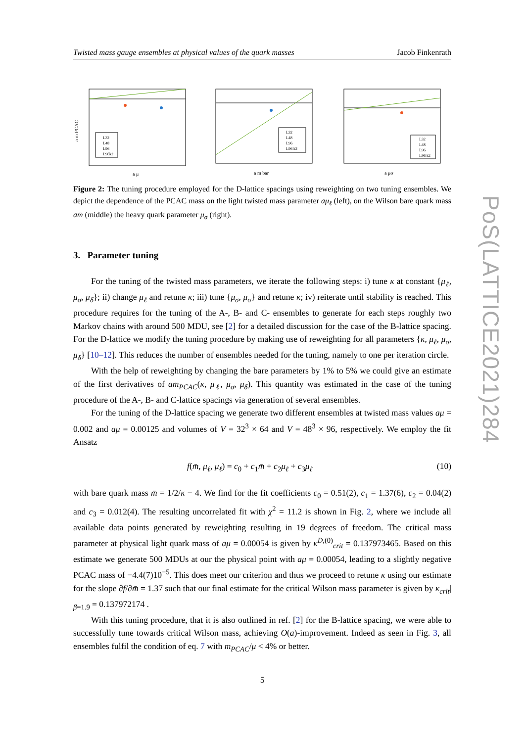PoS(LATTICE2021)284
Twisted mass gauge ensembles at physical values of the quark masses Jacob Finkenrath
a m PCAC
a μ
L32
L48
L96
L96k2
a m bar
L32
L48
L96
L96 k2
a μσ
L32
L48
L96
L96 k2
Figure 2: The tuning procedure employed for the D-lattice spacings using reweighting on two tuning ensembles. We depict the dependence of the PCAC mass on the light twisted mass parameter aμ<sub>ℓ</sub> (left), on the Wilson bare quark mass am̄ (middle) the heavy quark parameter μ<sub>σ</sub> (right).
3. Parameter tuning
For the tuning of the twisted mass parameters, we iterate the following steps: i) tune κ at constant {μ<sub>ℓ</sub>, μ<sub>σ</sub>, μ<sub>δ</sub>}; ii) change μ<sub>ℓ</sub> and retune κ; iii) tune {μ<sub>σ</sub>, μ<sub>σ</sub>} and retune κ; iv) reiterate until stability is reached. This procedure requires for the tuning of the A-, B- and C- ensembles to generate for each steps roughly two Markov chains with around 500 MDU, see [2] for a detailed discussion for the case of the B-lattice spacing. For the D-lattice we modify the tuning procedure by making use of reweighting for all parameters {κ, μ<sub>ℓ</sub>, μ<sub>σ</sub>, μ<sub>δ</sub>} [10–12]. This reduces the number of ensembles needed for the tuning, namely to one per iteration circle.
With the help of reweighting by changing the bare parameters by 1% to 5% we could give an estimate of the first derivatives of am<sub>PCAC</sub>(κ, μ<sub>ℓ</sub>, μ<sub>σ</sub>, μ<sub>δ</sub>). This quantity was estimated in the case of the tuning procedure of the A-, B- and C-lattice spacings via generation of several ensembles.
For the tuning of the D-lattice spacing we generate two different ensembles at twisted mass values aμ = 0.002 and aμ = 0.00125 and volumes of V = 32<sup>3</sup> × 64 and V = 48<sup>3</sup> × 96, respectively. We employ the fit Ansatz
f(m̄, μ<sub>ℓ</sub>, μ<sub>ℓ</sub>) = c<sub>0</sub> + c<sub>1</sub>m̄ + c<sub>2</sub>μ<sub>ℓ</sub> + c<sub>3</sub>μ<sub>ℓ</sub> (10)
with bare quark mass m̄ = 1/2/κ − 4. We find for the fit coefficients c<sub>0</sub> = 0.51(2), c<sub>1</sub> = 1.37(6), c<sub>2</sub> = 0.04(2) and c<sub>3</sub> = 0.012(4). The resulting uncorrelated fit with χ<sup>2</sup> = 11.2 is shown in Fig. 2, where we include all available data points generated by reweighting resulting in 19 degrees of freedom. The critical mass parameter at physical light quark mass of aμ = 0.00054 is given by κ<sup>D,(0)</sup><sub>crit</sub> = 0.137973465. Based on this estimate we generate 500 MDUs at our the physical point with aμ = 0.00054, leading to a slightly negative PCAC mass of −4.4(7)10<sup>−5</sup>. This does meet our criterion and thus we proceed to retune κ using our estimate for the slope ∂f/∂m̄ = 1.37 such that our final estimate for the critical Wilson mass parameter is given by κ<sub>crit</sub>|<sub>β=1.9</sub> = 0.137972174 .
With this tuning procedure, that it is also outlined in ref. [2] for the B-lattice spacing, we were able to successfully tune towards critical Wilson mass, achieving O(a)-improvement. Indeed as seen in Fig. 3, all ensembles fulfil the condition of eq. 7 with m<sub>PCAC</sub>/μ < 4% or better.
5